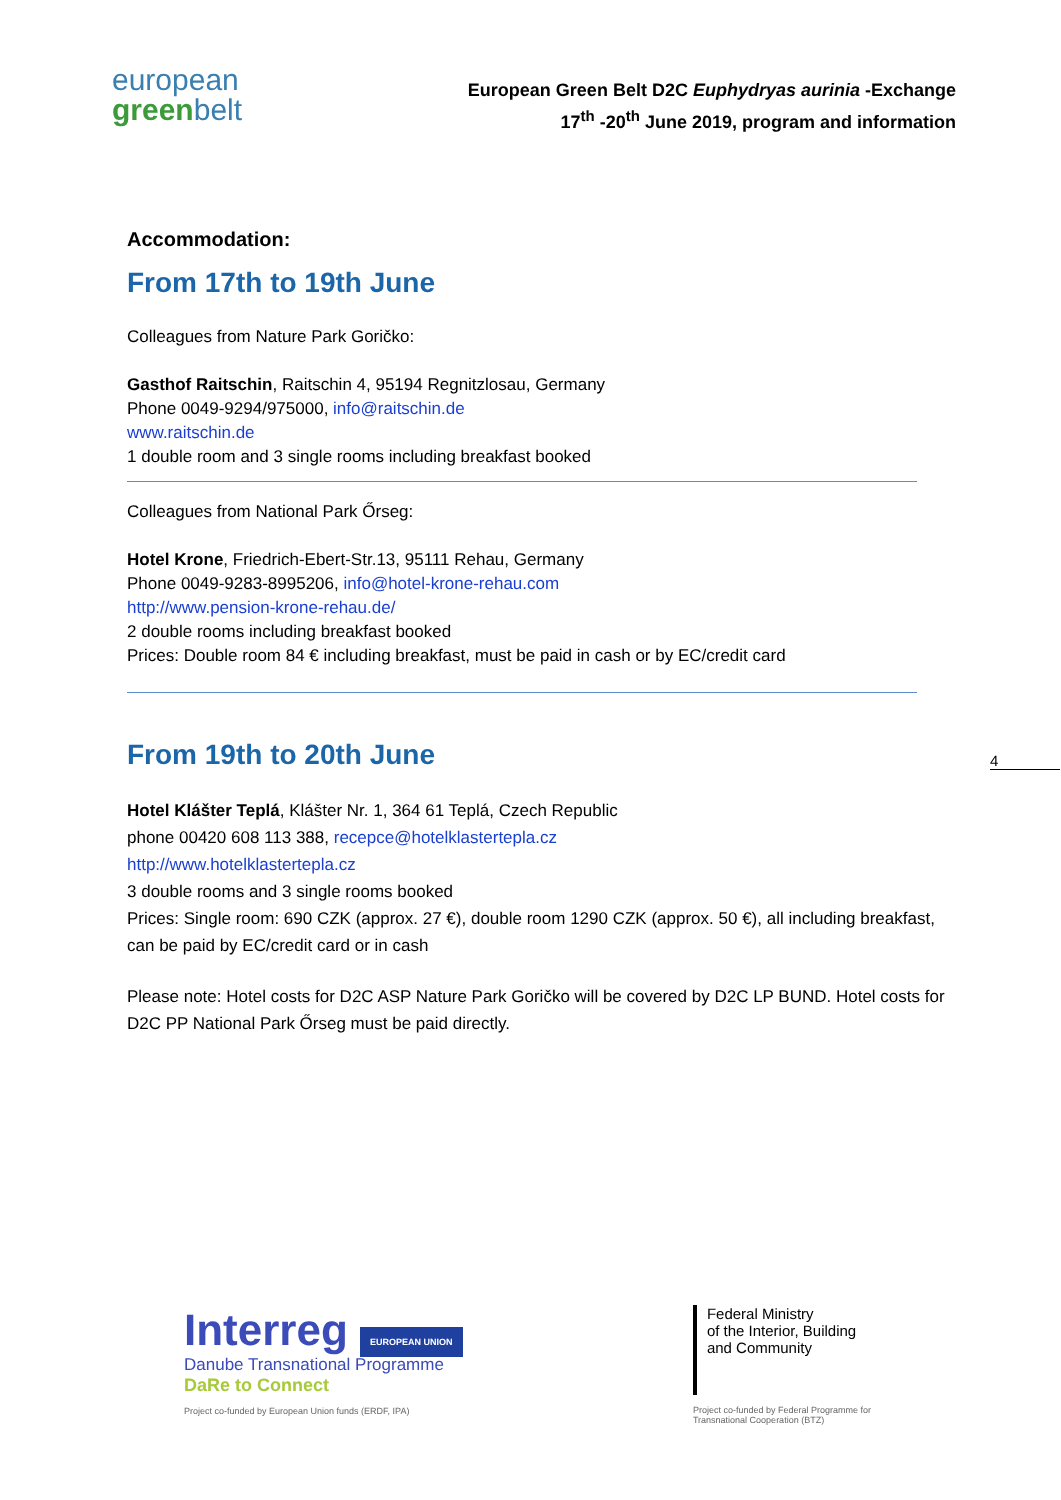european
greenbelt
European Green Belt D2C Euphydryas aurinia -Exchange
17<sup>th</sup> -20<sup>th</sup> June 2019, program and information
Accommodation:
From 17th to 19th June
Colleagues from Nature Park Goričko:
Gasthof Raitschin, Raitschin 4, 95194 Regnitzlosau, Germany
Phone 0049-9294/975000, info@raitschin.de
www.raitschin.de
1 double room and 3 single rooms including breakfast booked
Colleagues from National Park Őrseg:
Hotel Krone, Friedrich-Ebert-Str.13, 95111 Rehau, Germany
Phone 0049-9283-8995206, info@hotel-krone-rehau.com
http://www.pension-krone-rehau.de/
2 double rooms including breakfast booked
Prices: Double room 84 € including breakfast, must be paid in cash or by EC/credit card
From 19th to 20th June
Hotel Klášter Teplá, Klášter Nr. 1, 364 61 Teplá, Czech Republic
phone 00420 608 113 388, recepce@hotelklastertepla.cz
http://www.hotelklastertepla.cz
3 double rooms and 3 single rooms booked
Prices: Single room: 690 CZK (approx. 27 €), double room 1290 CZK (approx. 50 €), all including breakfast, can be paid by EC/credit card or in cash
Please note: Hotel costs for D2C ASP Nature Park Goričko will be covered by D2C LP BUND. Hotel costs for D2C PP National Park Őrseg must be paid directly.
4
Interreg EUROPEAN UNION
Danube Transnational Programme
DaRe to Connect
Project co-funded by European Union funds (ERDF, IPA)
Federal Ministry
of the Interior, Building
and Community
Project co-funded by Federal Programme for
Transnational Cooperation (BTZ)